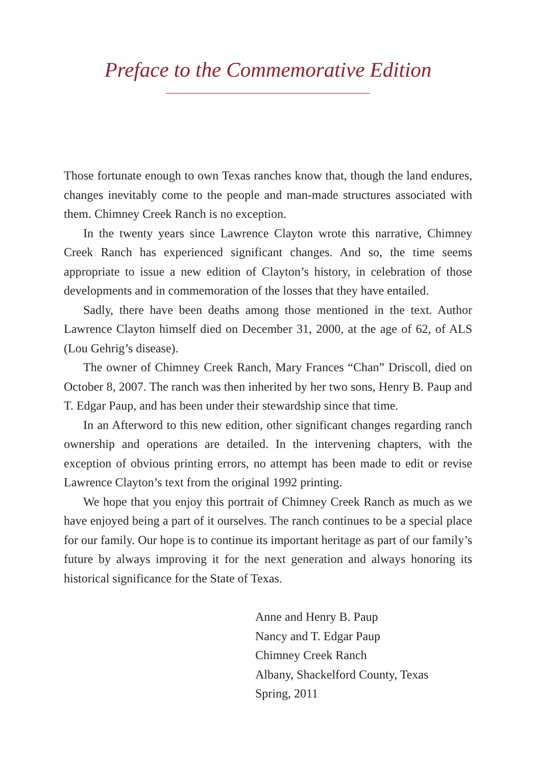Preface to the Commemorative Edition
Those fortunate enough to own Texas ranches know that, though the land endures, changes inevitably come to the people and man-made structures associated with them. Chimney Creek Ranch is no exception.
In the twenty years since Lawrence Clayton wrote this narrative, Chimney Creek Ranch has experienced significant changes. And so, the time seems appropriate to issue a new edition of Clayton’s history, in celebration of those developments and in commemoration of the losses that they have entailed.
Sadly, there have been deaths among those mentioned in the text. Author Lawrence Clayton himself died on December 31, 2000, at the age of 62, of ALS (Lou Gehrig’s disease).
The owner of Chimney Creek Ranch, Mary Frances “Chan” Driscoll, died on October 8, 2007. The ranch was then inherited by her two sons, Henry B. Paup and T. Edgar Paup, and has been under their stewardship since that time.
In an Afterword to this new edition, other significant changes regarding ranch ownership and operations are detailed. In the intervening chapters, with the exception of obvious printing errors, no attempt has been made to edit or revise Lawrence Clayton’s text from the original 1992 printing.
We hope that you enjoy this portrait of Chimney Creek Ranch as much as we have enjoyed being a part of it ourselves. The ranch continues to be a special place for our family. Our hope is to continue its important heritage as part of our family’s future by always improving it for the next generation and always honoring its historical significance for the State of Texas.
Anne and Henry B. Paup
Nancy and T. Edgar Paup
Chimney Creek Ranch
Albany, Shackelford County, Texas
Spring, 2011